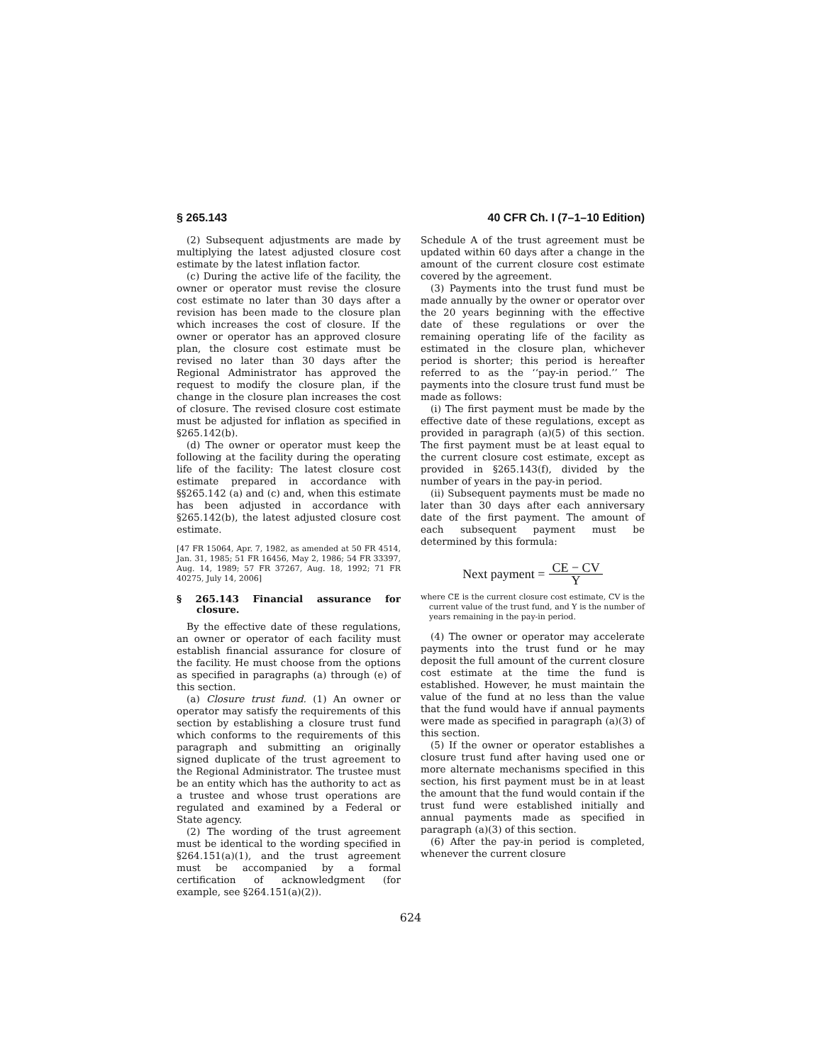§ 265.143 40 CFR Ch. I (7–1–10 Edition)
(2) Subsequent adjustments are made by multiplying the latest adjusted closure cost estimate by the latest inflation factor.
(c) During the active life of the facility, the owner or operator must revise the closure cost estimate no later than 30 days after a revision has been made to the closure plan which increases the cost of closure. If the owner or operator has an approved closure plan, the closure cost estimate must be revised no later than 30 days after the Regional Administrator has approved the request to modify the closure plan, if the change in the closure plan increases the cost of closure. The revised closure cost estimate must be adjusted for inflation as specified in §265.142(b).
(d) The owner or operator must keep the following at the facility during the operating life of the facility: The latest closure cost estimate prepared in accordance with §§265.142 (a) and (c) and, when this estimate has been adjusted in accordance with §265.142(b), the latest adjusted closure cost estimate.
[47 FR 15064, Apr. 7, 1982, as amended at 50 FR 4514, Jan. 31, 1985; 51 FR 16456, May 2, 1986; 54 FR 33397, Aug. 14, 1989; 57 FR 37267, Aug. 18, 1992; 71 FR 40275, July 14, 2006]
§ 265.143 Financial assurance for closure.
By the effective date of these regulations, an owner or operator of each facility must establish financial assurance for closure of the facility. He must choose from the options as specified in paragraphs (a) through (e) of this section.
(a) Closure trust fund. (1) An owner or operator may satisfy the requirements of this section by establishing a closure trust fund which conforms to the requirements of this paragraph and submitting an originally signed duplicate of the trust agreement to the Regional Administrator. The trustee must be an entity which has the authority to act as a trustee and whose trust operations are regulated and examined by a Federal or State agency.
(2) The wording of the trust agreement must be identical to the wording specified in §264.151(a)(1), and the trust agreement must be accompanied by a formal certification of acknowledgment (for example, see §264.151(a)(2)).
Schedule A of the trust agreement must be updated within 60 days after a change in the amount of the current closure cost estimate covered by the agreement.
(3) Payments into the trust fund must be made annually by the owner or operator over the 20 years beginning with the effective date of these regulations or over the remaining operating life of the facility as estimated in the closure plan, whichever period is shorter; this period is hereafter referred to as the ‘‘pay-in period.’’ The payments into the closure trust fund must be made as follows:
(i) The first payment must be made by the effective date of these regulations, except as provided in paragraph (a)(5) of this section. The first payment must be at least equal to the current closure cost estimate, except as provided in §265.143(f), divided by the number of years in the pay-in period.
(ii) Subsequent payments must be made no later than 30 days after each anniversary date of the first payment. The amount of each subsequent payment must be determined by this formula:
Next payment = CE − CV Y
where CE is the current closure cost estimate, CV is the current value of the trust fund, and Y is the number of years remaining in the pay-in period.
(4) The owner or operator may accelerate payments into the trust fund or he may deposit the full amount of the current closure cost estimate at the time the fund is established. However, he must maintain the value of the fund at no less than the value that the fund would have if annual payments were made as specified in paragraph (a)(3) of this section.
(5) If the owner or operator establishes a closure trust fund after having used one or more alternate mechanisms specified in this section, his first payment must be in at least the amount that the fund would contain if the trust fund were established initially and annual payments made as specified in paragraph (a)(3) of this section.
(6) After the pay-in period is completed, whenever the current closure
624